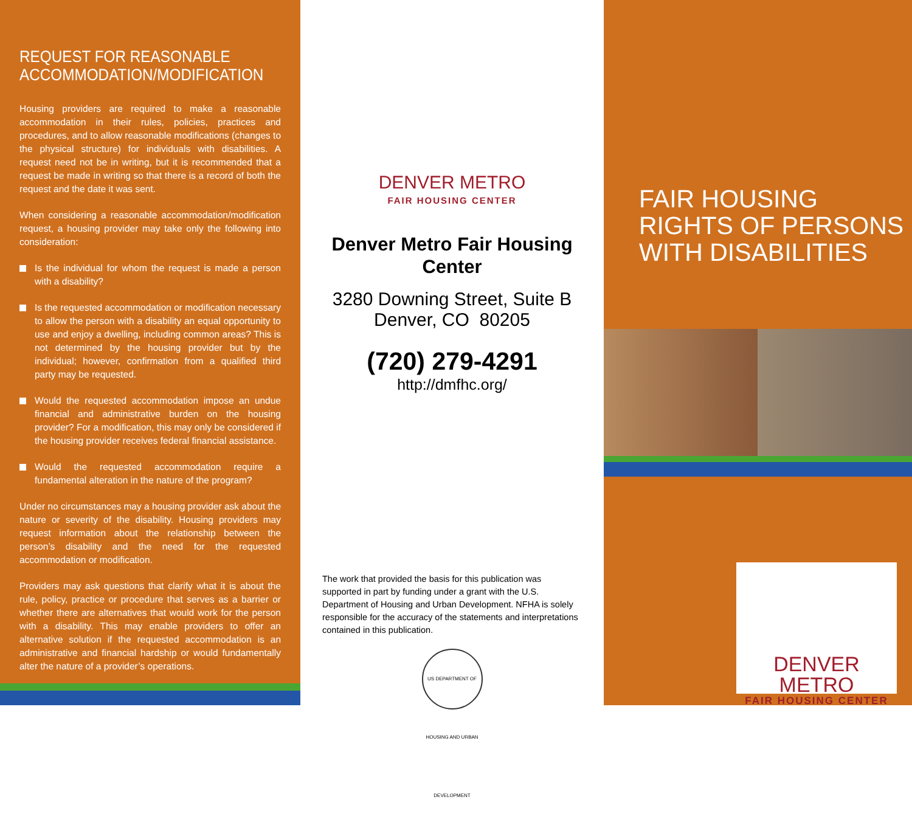REQUEST FOR REASONABLE ACCOMMODATION/MODIFICATION
Housing providers are required to make a reasonable accommodation in their rules, policies, practices and procedures, and to allow reasonable modifications (changes to the physical structure) for individuals with disabilities. A request need not be in writing, but it is recommended that a request be made in writing so that there is a record of both the request and the date it was sent.
When considering a reasonable accommodation/modification request, a housing provider may take only the following into consideration:
Is the individual for whom the request is made a person with a disability?
Is the requested accommodation or modification necessary to allow the person with a disability an equal opportunity to use and enjoy a dwelling, including common areas? This is not determined by the housing provider but by the individual; however, confirmation from a qualified third party may be requested.
Would the requested accommodation impose an undue financial and administrative burden on the housing provider? For a modification, this may only be considered if the housing provider receives federal financial assistance.
Would the requested accommodation require a fundamental alteration in the nature of the program?
Under no circumstances may a housing provider ask about the nature or severity of the disability. Housing providers may request information about the relationship between the person’s disability and the need for the requested accommodation or modification.
Providers may ask questions that clarify what it is about the rule, policy, practice or procedure that serves as a barrier or whether there are alternatives that would work for the person with a disability. This may enable providers to offer an alternative solution if the requested accommodation is an administrative and financial hardship or would fundamentally alter the nature of a provider’s operations.
DENVER METRO
FAIR HOUSING CENTER
Denver Metro Fair Housing
Center
3280 Downing Street, Suite B
Denver, CO 80205
(720) 279-4291
http://dmfhc.org/
The work that provided the basis for this publication was supported in part by funding under a grant with the U.S. Department of Housing and Urban Development. NFHA is solely responsible for the accuracy of the statements and interpretations contained in this publication.
US DEPARTMENT OF HOUSING AND URBAN DEVELOPMENT
FAIR HOUSING
RIGHTS OF PERSONS
WITH DISABILITIES
DENVER METRO
FAIR HOUSING CENTER